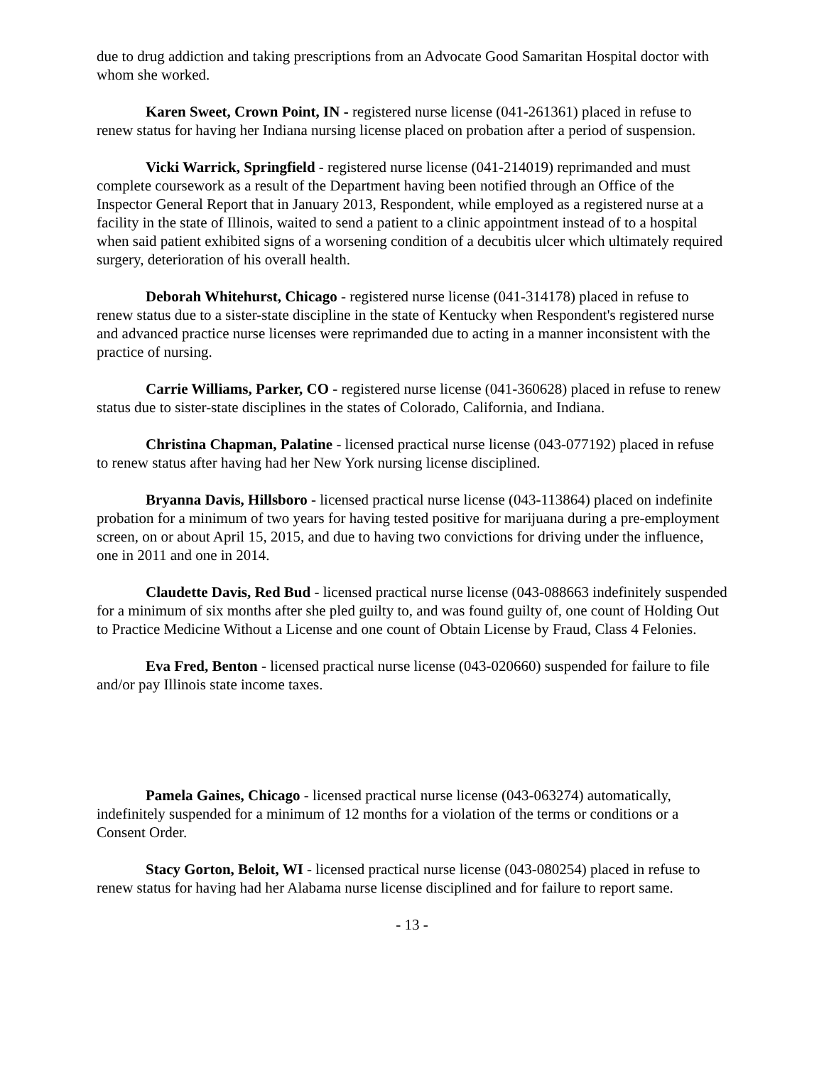due to drug addiction and taking prescriptions from an Advocate Good Samaritan Hospital doctor with whom she worked.
Karen Sweet, Crown Point, IN - registered nurse license (041-261361) placed in refuse to renew status for having her Indiana nursing license placed on probation after a period of suspension.
Vicki Warrick, Springfield - registered nurse license (041-214019) reprimanded and must complete coursework as a result of the Department having been notified through an Office of the Inspector General Report that in January 2013, Respondent, while employed as a registered nurse at a facility in the state of Illinois, waited to send a patient to a clinic appointment instead of to a hospital when said patient exhibited signs of a worsening condition of a decubitis ulcer which ultimately required surgery, deterioration of his overall health.
Deborah Whitehurst, Chicago - registered nurse license (041-314178) placed in refuse to renew status due to a sister-state discipline in the state of Kentucky when Respondent's registered nurse and advanced practice nurse licenses were reprimanded due to acting in a manner inconsistent with the practice of nursing.
Carrie Williams, Parker, CO - registered nurse license (041-360628) placed in refuse to renew status due to sister-state disciplines in the states of Colorado, California, and Indiana.
Christina Chapman, Palatine - licensed practical nurse license (043-077192) placed in refuse to renew status after having had her New York nursing license disciplined.
Bryanna Davis, Hillsboro - licensed practical nurse license (043-113864) placed on indefinite probation for a minimum of two years for having tested positive for marijuana during a pre-employment screen, on or about April 15, 2015, and due to having two convictions for driving under the influence, one in 2011 and one in 2014.
Claudette Davis, Red Bud - licensed practical nurse license (043-088663 indefinitely suspended for a minimum of six months after she pled guilty to, and was found guilty of, one count of Holding Out to Practice Medicine Without a License and one count of Obtain License by Fraud, Class 4 Felonies.
Eva Fred, Benton - licensed practical nurse license (043-020660) suspended for failure to file and/or pay Illinois state income taxes.
Pamela Gaines, Chicago - licensed practical nurse license (043-063274) automatically, indefinitely suspended for a minimum of 12 months for a violation of the terms or conditions or a Consent Order.
Stacy Gorton, Beloit, WI - licensed practical nurse license (043-080254) placed in refuse to renew status for having had her Alabama nurse license disciplined and for failure to report same.
- 13 -